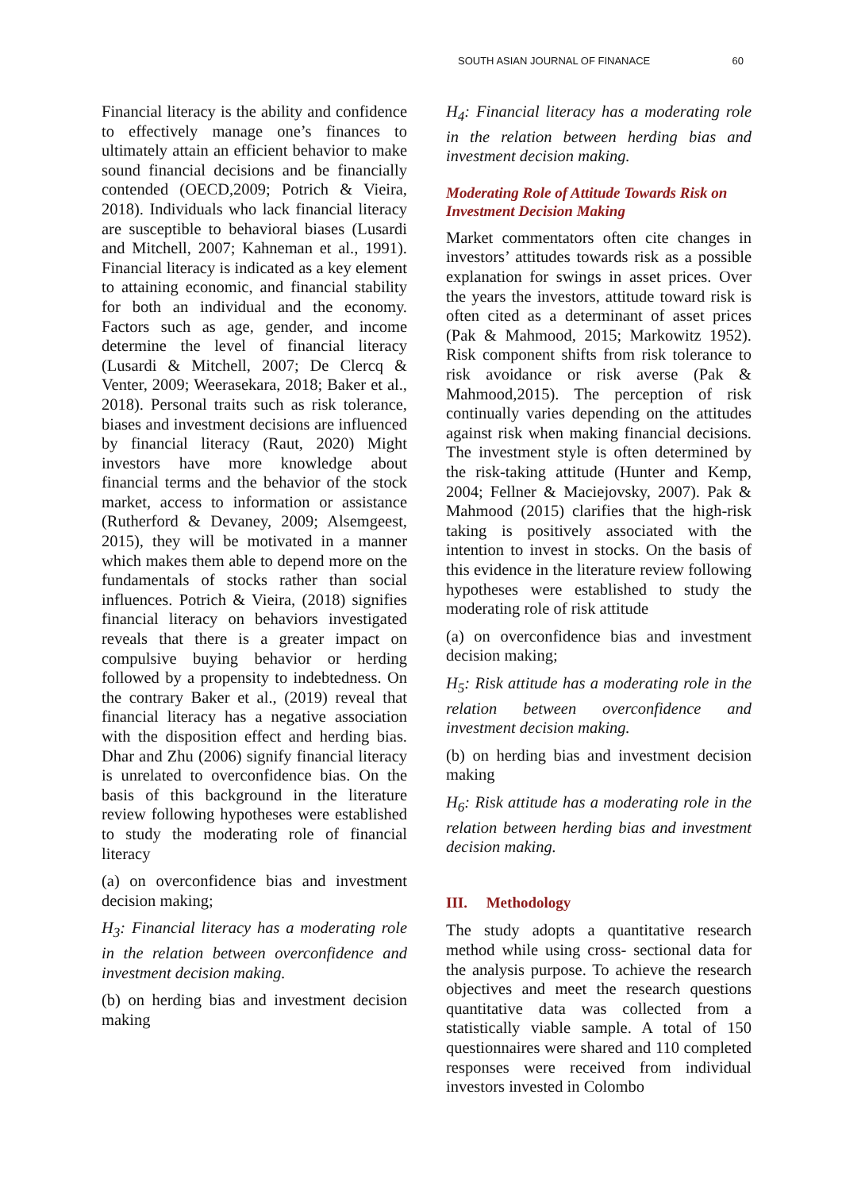SOUTH ASIAN JOURNAL OF FINANACE 60
Financial literacy is the ability and confidence to effectively manage one’s finances to ultimately attain an efficient behavior to make sound financial decisions and be financially contended (OECD,2009; Potrich & Vieira, 2018). Individuals who lack financial literacy are susceptible to behavioral biases (Lusardi and Mitchell, 2007; Kahneman et al., 1991). Financial literacy is indicated as a key element to attaining economic, and financial stability for both an individual and the economy. Factors such as age, gender, and income determine the level of financial literacy (Lusardi & Mitchell, 2007; De Clercq & Venter, 2009; Weerasekara, 2018; Baker et al., 2018). Personal traits such as risk tolerance, biases and investment decisions are influenced by financial literacy (Raut, 2020) Might investors have more knowledge about financial terms and the behavior of the stock market, access to information or assistance (Rutherford & Devaney, 2009; Alsemgeest, 2015), they will be motivated in a manner which makes them able to depend more on the fundamentals of stocks rather than social influences. Potrich & Vieira, (2018) signifies financial literacy on behaviors investigated reveals that there is a greater impact on compulsive buying behavior or herding followed by a propensity to indebtedness. On the contrary Baker et al., (2019) reveal that financial literacy has a negative association with the disposition effect and herding bias. Dhar and Zhu (2006) signify financial literacy is unrelated to overconfidence bias. On the basis of this background in the literature review following hypotheses were established to study the moderating role of financial literacy
(a) on overconfidence bias and investment decision making;
H<sub>3</sub>: Financial literacy has a moderating role in the relation between overconfidence and investment decision making.
(b) on herding bias and investment decision making
H<sub>4</sub>: Financial literacy has a moderating role in the relation between herding bias and investment decision making.
Moderating Role of Attitude Towards Risk on Investment Decision Making
Market commentators often cite changes in investors’ attitudes towards risk as a possible explanation for swings in asset prices. Over the years the investors, attitude toward risk is often cited as a determinant of asset prices (Pak & Mahmood, 2015; Markowitz 1952). Risk component shifts from risk tolerance to risk avoidance or risk averse (Pak & Mahmood,2015). The perception of risk continually varies depending on the attitudes against risk when making financial decisions. The investment style is often determined by the risk-taking attitude (Hunter and Kemp, 2004; Fellner & Maciejovsky, 2007). Pak & Mahmood (2015) clarifies that the high-risk taking is positively associated with the intention to invest in stocks. On the basis of this evidence in the literature review following hypotheses were established to study the moderating role of risk attitude
(a) on overconfidence bias and investment decision making;
H<sub>5</sub>: Risk attitude has a moderating role in the relation between overconfidence and investment decision making.
(b) on herding bias and investment decision making
H<sub>6</sub>: Risk attitude has a moderating role in the relation between herding bias and investment decision making.
III. Methodology
The study adopts a quantitative research method while using cross- sectional data for the analysis purpose. To achieve the research objectives and meet the research questions quantitative data was collected from a statistically viable sample. A total of 150 questionnaires were shared and 110 completed responses were received from individual investors invested in Colombo